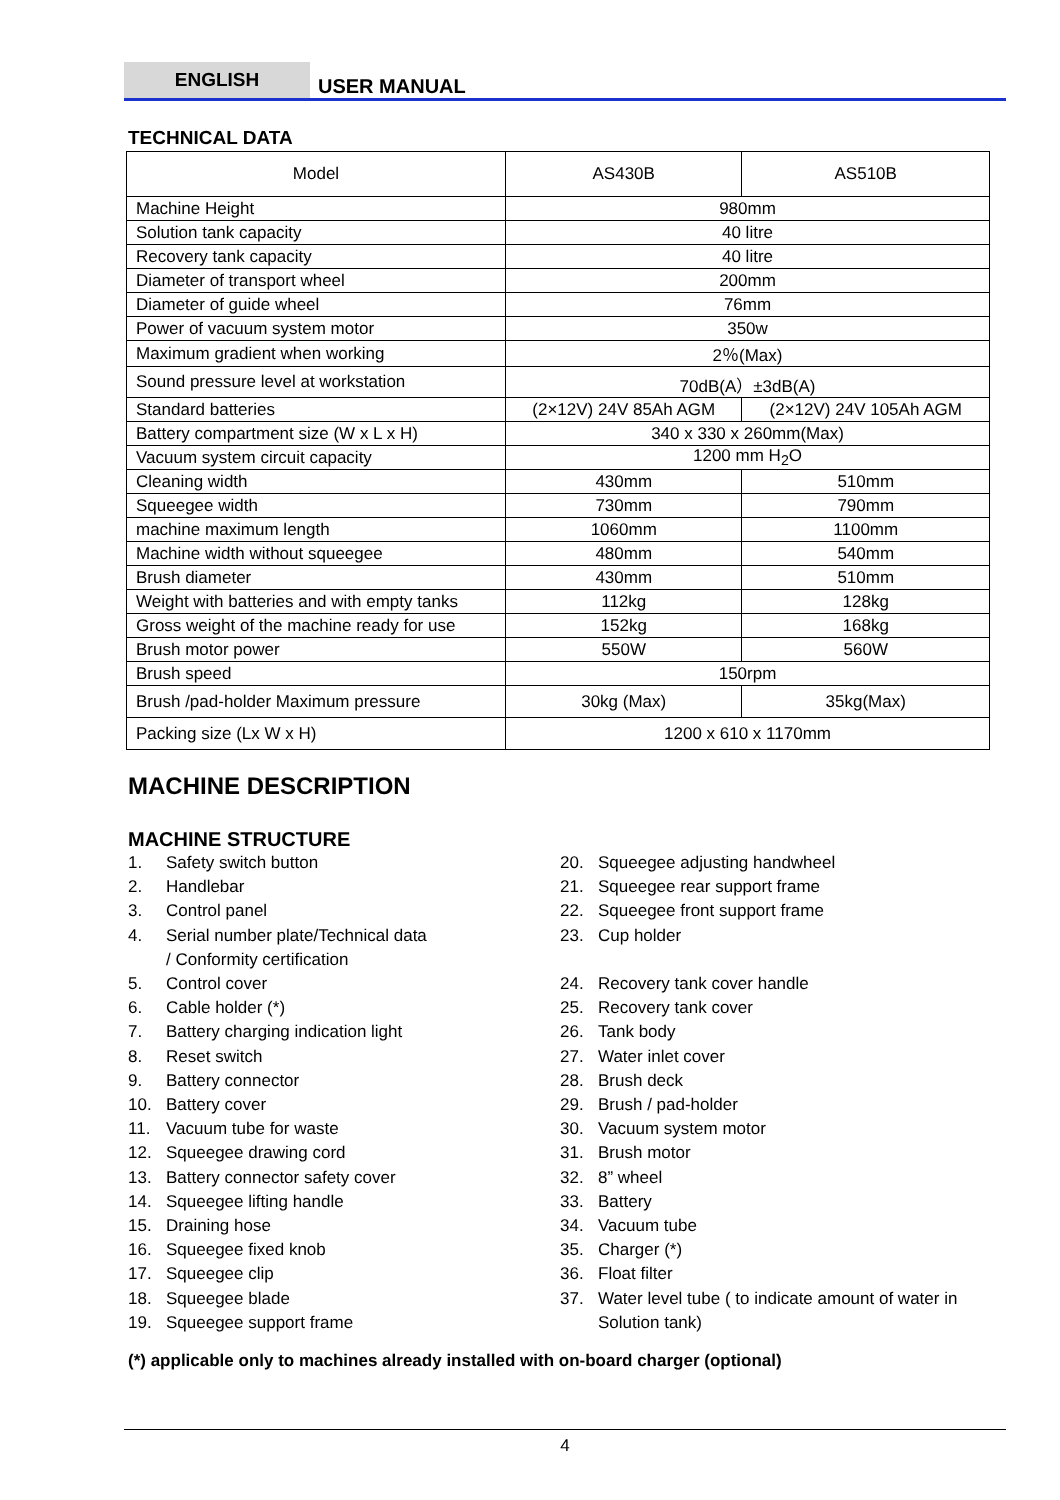ENGLISH
USER MANUAL
TECHNICAL DATA
| Model | AS430B | AS510B |
| Machine Height | 980mm | |
| Solution tank capacity | 40 litre | |
| Recovery tank capacity | 40 litre | |
| Diameter of transport wheel | 200mm | |
| Diameter of guide wheel | 76mm | |
| Power of vacuum system motor | 350w | |
| Maximum gradient when working | 2％(Max) | |
| Sound pressure level at workstation | 70dB(A）±3dB(A) | |
| Standard batteries | (2×12V) 24V 85Ah AGM | (2×12V) 24V 105Ah AGM |
| Battery compartment size (W x L x H) | 340 x 330 x 260mm(Max) | |
| Vacuum system circuit capacity | 1200 mm H<sub>2</sub>O | |
| Cleaning width | 430mm | 510mm |
| Squeegee width | 730mm | 790mm |
| machine maximum length | 1060mm | 1100mm |
| Machine width without squeegee | 480mm | 540mm |
| Brush diameter | 430mm | 510mm |
| Weight with batteries and with empty tanks | 112kg | 128kg |
| Gross weight of the machine ready for use | 152kg | 168kg |
| Brush motor power | 550W | 560W |
| Brush speed | 150rpm | |
| Brush /pad-holder Maximum pressure | 30kg (Max) | 35kg(Max) |
| Packing size (Lx W x H) | 1200 x 610 x 1170mm | |
MACHINE DESCRIPTION
MACHINE STRUCTURE
1. Safety switch button
2. Handlebar
3. Control panel
4. Serial number plate/Technical data
/ Conformity certification
5. Control cover
6. Cable holder (*)
7. Battery charging indication light
8. Reset switch
9. Battery connector
10. Battery cover
11. Vacuum tube for waste
12. Squeegee drawing cord
13. Battery connector safety cover
14. Squeegee lifting handle
15. Draining hose
16. Squeegee fixed knob
17. Squeegee clip
18. Squeegee blade
19. Squeegee support frame
20. Squeegee adjusting handwheel
21. Squeegee rear support frame
22. Squeegee front support frame
23. Cup holder
24. Recovery tank cover handle
25. Recovery tank cover
26. Tank body
27. Water inlet cover
28. Brush deck
29. Brush / pad-holder
30. Vacuum system motor
31. Brush motor
32. 8” wheel
33. Battery
34. Vacuum tube
35. Charger (*)
36. Float filter
37. Water level tube ( to indicate amount of water in Solution tank)
(*) applicable only to machines already installed with on-board charger (optional)
4